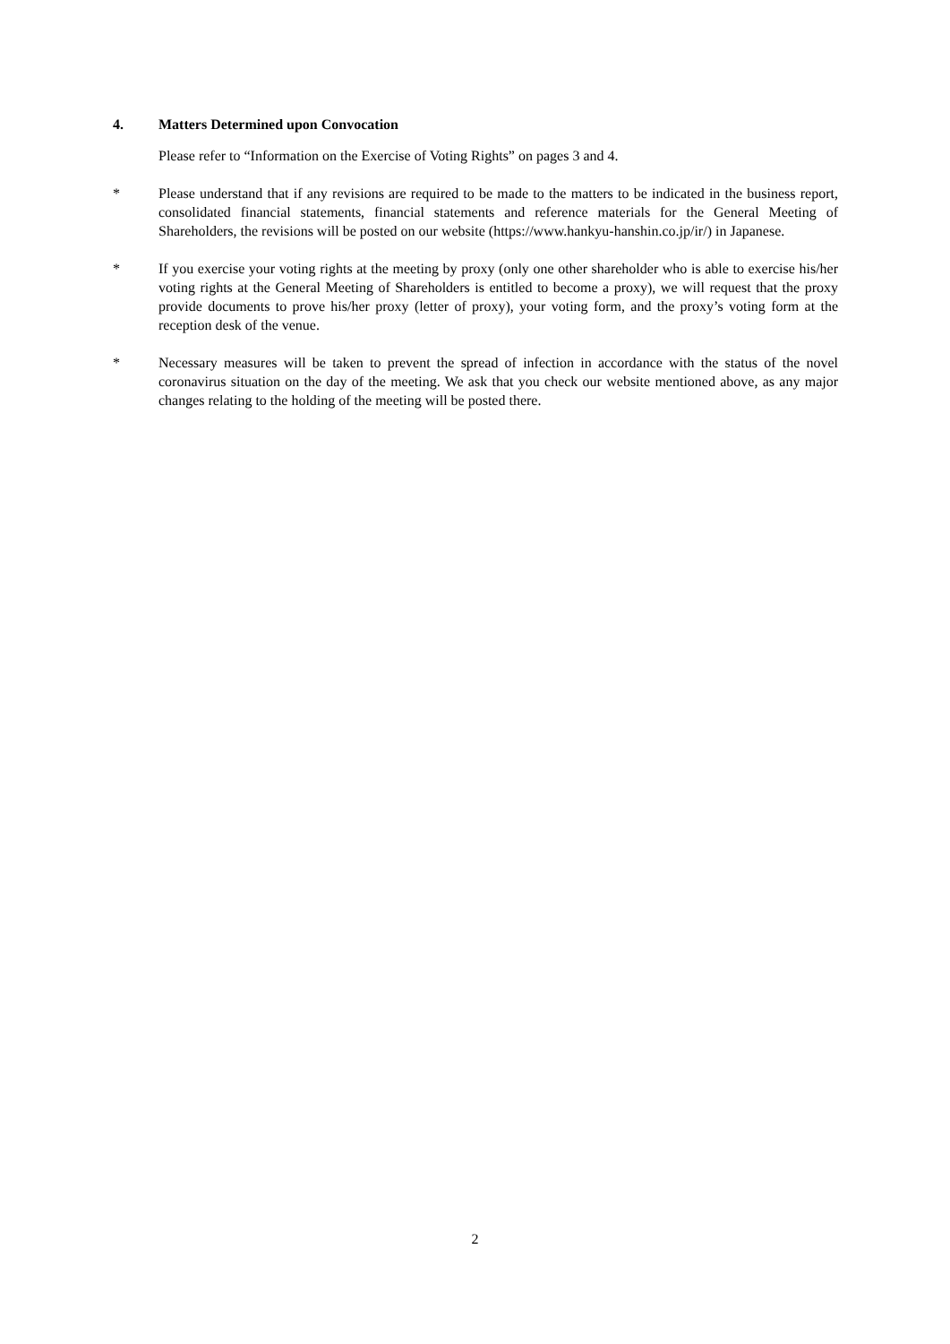4. Matters Determined upon Convocation
Please refer to “Information on the Exercise of Voting Rights” on pages 3 and 4.
* Please understand that if any revisions are required to be made to the matters to be indicated in the business report, consolidated financial statements, financial statements and reference materials for the General Meeting of Shareholders, the revisions will be posted on our website (https://www.hankyu-hanshin.co.jp/ir/) in Japanese.
* If you exercise your voting rights at the meeting by proxy (only one other shareholder who is able to exercise his/her voting rights at the General Meeting of Shareholders is entitled to become a proxy), we will request that the proxy provide documents to prove his/her proxy (letter of proxy), your voting form, and the proxy’s voting form at the reception desk of the venue.
* Necessary measures will be taken to prevent the spread of infection in accordance with the status of the novel coronavirus situation on the day of the meeting. We ask that you check our website mentioned above, as any major changes relating to the holding of the meeting will be posted there.
2